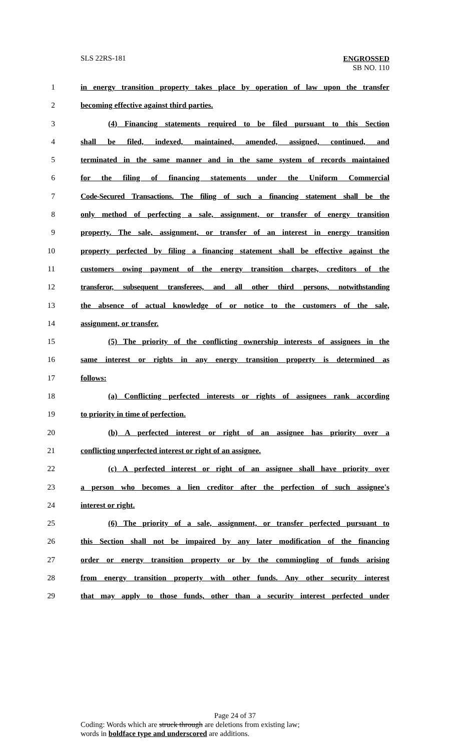SLS 22RS-181
ENGROSSED
SB NO. 110
1 in energy transition property takes place by operation of law upon the transfer
2 becoming effective against third parties.
3 (4) Financing statements required to be filed pursuant to this Section
4 shall be filed, indexed, maintained, amended, assigned, continued, and
5 terminated in the same manner and in the same system of records maintained
6 for the filing of financing statements under the Uniform Commercial
7 Code-Secured Transactions. The filing of such a financing statement shall be the
8 only method of perfecting a sale, assignment, or transfer of energy transition
9 property. The sale, assignment, or transfer of an interest in energy transition
10 property perfected by filing a financing statement shall be effective against the
11 customers owing payment of the energy transition charges, creditors of the
12 transferor, subsequent transferees, and all other third persons, notwithstanding
13 the absence of actual knowledge of or notice to the customers of the sale,
14 assignment, or transfer.
15 (5) The priority of the conflicting ownership interests of assignees in the
16 same interest or rights in any energy transition property is determined as
17 follows:
18 (a) Conflicting perfected interests or rights of assignees rank according
19 to priority in time of perfection.
20 (b) A perfected interest or right of an assignee has priority over a
21 conflicting unperfected interest or right of an assignee.
22 (c) A perfected interest or right of an assignee shall have priority over
23 a person who becomes a lien creditor after the perfection of such assignee's
24 interest or right.
25 (6) The priority of a sale, assignment, or transfer perfected pursuant to
26 this Section shall not be impaired by any later modification of the financing
27 order or energy transition property or by the commingling of funds arising
28 from energy transition property with other funds. Any other security interest
29 that may apply to those funds, other than a security interest perfected under
Page 24 of 37
Coding: Words which are struck through are deletions from existing law;
words in boldface type and underscored are additions.